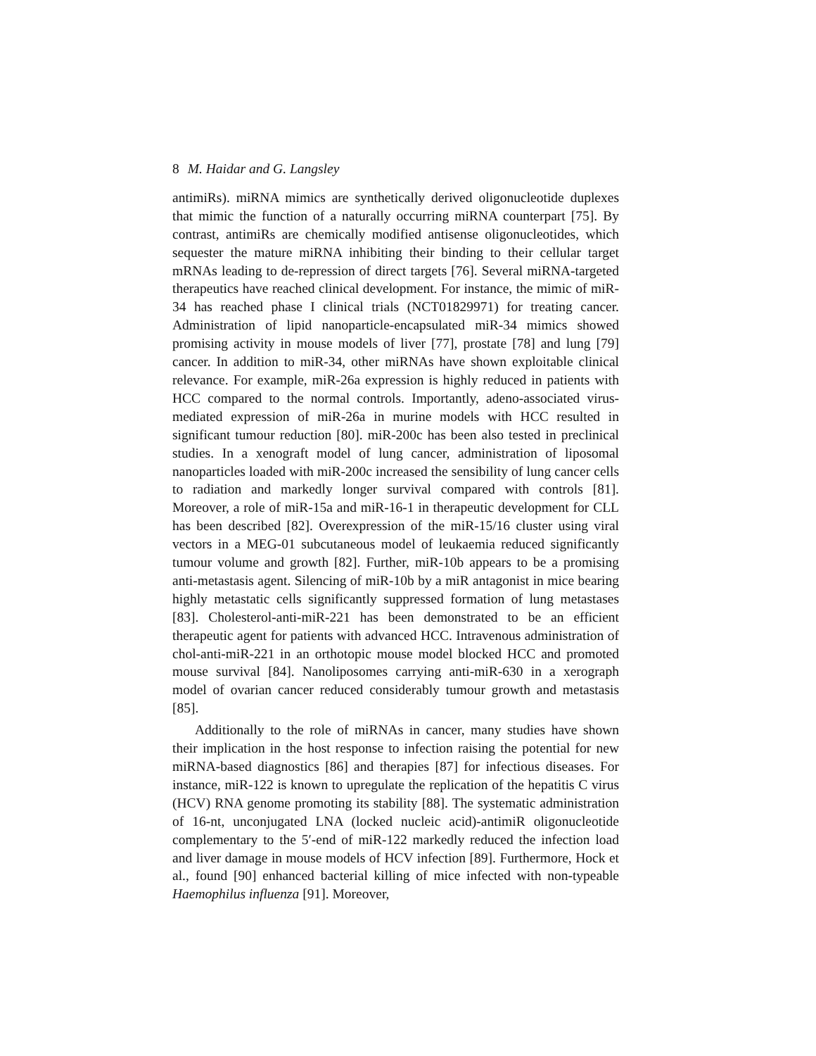8 M. Haidar and G. Langsley
antimiRs). miRNA mimics are synthetically derived oligonucleotide duplexes that mimic the function of a naturally occurring miRNA counterpart [75]. By contrast, antimiRs are chemically modified antisense oligonucleotides, which sequester the mature miRNA inhibiting their binding to their cellular target mRNAs leading to de-repression of direct targets [76]. Several miRNA-targeted therapeutics have reached clinical development. For instance, the mimic of miR-34 has reached phase I clinical trials (NCT01829971) for treating cancer. Administration of lipid nanoparticle-encapsulated miR-34 mimics showed promising activity in mouse models of liver [77], prostate [78] and lung [79] cancer. In addition to miR-34, other miRNAs have shown exploitable clinical relevance. For example, miR-26a expression is highly reduced in patients with HCC compared to the normal controls. Importantly, adeno-associated virus-mediated expression of miR-26a in murine models with HCC resulted in significant tumour reduction [80]. miR-200c has been also tested in preclinical studies. In a xenograft model of lung cancer, administration of liposomal nanoparticles loaded with miR-200c increased the sensibility of lung cancer cells to radiation and markedly longer survival compared with controls [81]. Moreover, a role of miR-15a and miR-16-1 in therapeutic development for CLL has been described [82]. Overexpression of the miR-15/16 cluster using viral vectors in a MEG-01 subcutaneous model of leukaemia reduced significantly tumour volume and growth [82]. Further, miR-10b appears to be a promising anti-metastasis agent. Silencing of miR-10b by a miR antagonist in mice bearing highly metastatic cells significantly suppressed formation of lung metastases [83]. Cholesterol-anti-miR-221 has been demonstrated to be an efficient therapeutic agent for patients with advanced HCC. Intravenous administration of chol-anti-miR-221 in an orthotopic mouse model blocked HCC and promoted mouse survival [84]. Nanoliposomes carrying anti-miR-630 in a xerograph model of ovarian cancer reduced considerably tumour growth and metastasis [85].
Additionally to the role of miRNAs in cancer, many studies have shown their implication in the host response to infection raising the potential for new miRNA-based diagnostics [86] and therapies [87] for infectious diseases. For instance, miR-122 is known to upregulate the replication of the hepatitis C virus (HCV) RNA genome promoting its stability [88]. The systematic administration of 16-nt, unconjugated LNA (locked nucleic acid)-antimiR oligonucleotide complementary to the 5′-end of miR-122 markedly reduced the infection load and liver damage in mouse models of HCV infection [89]. Furthermore, Hock et al., found [90] enhanced bacterial killing of mice infected with non-typeable Haemophilus influenza [91]. Moreover,